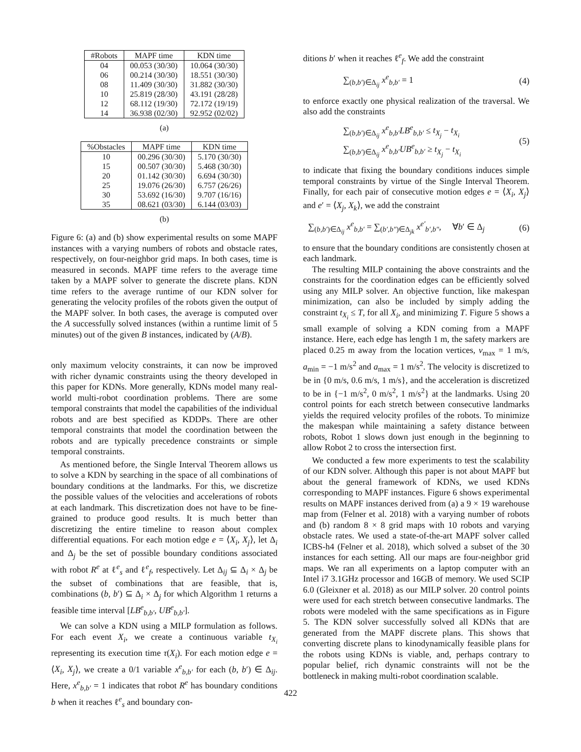| #Robots | MAPF time | KDN time |
| --- | --- | --- |
| 04 | 00.053 (30/30) | 10.064 (30/30) |
| 06 | 00.214 (30/30) | 18.551 (30/30) |
| 08 | 11.409 (30/30) | 31.882 (30/30) |
| 10 | 25.819 (28/30) | 43.191 (28/28) |
| 12 | 68.112 (19/30) | 72.172 (19/19) |
| 14 | 36.938 (02/30) | 92.952 (02/02) |
(a)
| %Obstacles | MAPF time | KDN time |
| --- | --- | --- |
| 10 | 00.296 (30/30) | 5.170 (30/30) |
| 15 | 00.507 (30/30) | 5.468 (30/30) |
| 20 | 01.142 (30/30) | 6.694 (30/30) |
| 25 | 19.076 (26/30) | 6.757 (26/26) |
| 30 | 53.692 (16/30) | 9.707 (16/16) |
| 35 | 08.621 (03/30) | 6.144 (03/03) |
(b)
Figure 6: (a) and (b) show experimental results on some MAPF instances with a varying numbers of robots and obstacle rates, respectively, on four-neighbor grid maps. In both cases, time is measured in seconds. MAPF time refers to the average time taken by a MAPF solver to generate the discrete plans. KDN time refers to the average runtime of our KDN solver for generating the velocity profiles of the robots given the output of the MAPF solver. In both cases, the average is computed over the A successfully solved instances (within a runtime limit of 5 minutes) out of the given B instances, indicated by (A/B).
only maximum velocity constraints, it can now be improved with richer dynamic constraints using the theory developed in this paper for KDNs. More generally, KDNs model many real-world multi-robot coordination problems. There are some temporal constraints that model the capabilities of the individual robots and are best specified as KDDPs. There are other temporal constraints that model the coordination between the robots and are typically precedence constraints or simple temporal constraints.
As mentioned before, the Single Interval Theorem allows us to solve a KDN by searching in the space of all combinations of boundary conditions at the landmarks. For this, we discretize the possible values of the velocities and accelerations of robots at each landmark. This discretization does not have to be fine-grained to produce good results. It is much better than discretizing the entire timeline to reason about complex differential equations. For each motion edge e = ⟨X<sub>i</sub>, X<sub>j</sub>⟩, let Δ<sub>i</sub> and Δ<sub>j</sub> be the set of possible boundary conditions associated with robot R<sup>e</sup> at ℓ<sup>e</sup><sub>s</sub> and ℓ<sup>e</sup><sub>f</sub>, respectively. Let Δ<sub>ij</sub> ⊆ Δ<sub>i</sub> × Δ<sub>j</sub> be the subset of combinations that are feasible, that is, combinations (b, b′) ⊆ Δ<sub>i</sub> × Δ<sub>j</sub> for which Algorithm 1 returns a feasible time interval [LB<sup>e</sup><sub>b,b′</sub>, UB<sup>e</sup><sub>b,b′</sub>].
We can solve a KDN using a MILP formulation as follows. For each event X<sub>i</sub>, we create a continuous variable t<sub>X<sub>i</sub></sub> representing its execution time τ(X<sub>i</sub>). For each motion edge e = ⟨X<sub>i</sub>, X<sub>j</sub>⟩, we create a 0/1 variable x<sup>e</sup><sub>b,b′</sub> for each (b, b′) ∈ Δ<sub>ij</sub>. Here, x<sup>e</sup><sub>b,b′</sub> = 1 indicates that robot R<sup>e</sup> has boundary conditions b when it reaches ℓ<sup>e</sup><sub>s</sub> and boundary con-
ditions b′ when it reaches ℓ<sup>e</sup><sub>f</sub>. We add the constraint
∑<sub>(b,b′)∈Δ<sub>ij</sub></sub> x<sup>e</sup><sub>b,b′</sub> = 1 (4)
to enforce exactly one physical realization of the traversal. We also add the constraints
∑<sub>(b,b′)∈Δ<sub>ij</sub></sub> x<sup>e</sup><sub>b,b′</sub>LB<sup>e</sup><sub>b,b′</sub> ≤ t<sub>X<sub>j</sub></sub> − t<sub>X<sub>i</sub></sub>
∑<sub>(b,b′)∈Δ<sub>ij</sub></sub> x<sup>e</sup><sub>b,b′</sub>UB<sup>e</sup><sub>b,b′</sub> ≥ t<sub>X<sub>j</sub></sub> − t<sub>X<sub>i</sub></sub> (5)
to indicate that fixing the boundary conditions induces simple temporal constraints by virtue of the Single Interval Theorem. Finally, for each pair of consecutive motion edges e = ⟨X<sub>i</sub>, X<sub>j</sub>⟩ and e′ = ⟨X<sub>j</sub>, X<sub>k</sub>⟩, we add the constraint
∑<sub>(b,b′)∈Δ<sub>ij</sub></sub> x<sup>e</sup><sub>b,b′</sub> = ∑<sub>(b′,b″)∈Δ<sub>jk</sub></sub> x<sup>e′</sup><sub>b′,b″</sub>, ∀b′ ∈ Δ<sub>j</sub> (6)
to ensure that the boundary conditions are consistently chosen at each landmark.
The resulting MILP containing the above constraints and the constraints for the coordination edges can be efficiently solved using any MILP solver. An objective function, like makespan minimization, can also be included by simply adding the constraint t<sub>X<sub>i</sub></sub> ≤ T, for all X<sub>i</sub>, and minimizing T. Figure 5 shows a small example of solving a KDN coming from a MAPF instance. Here, each edge has length 1 m, the safety markers are placed 0.25 m away from the location vertices, v<sub>max</sub> = 1 m/s, a<sub>min</sub> = −1 m/s<sup>2</sup> and a<sub>max</sub> = 1 m/s<sup>2</sup>. The velocity is discretized to be in {0 m/s, 0.6 m/s, 1 m/s}, and the acceleration is discretized to be in {−1 m/s<sup>2</sup>, 0 m/s<sup>2</sup>, 1 m/s<sup>2</sup>} at the landmarks. Using 20 control points for each stretch between consecutive landmarks yields the required velocity profiles of the robots. To minimize the makespan while maintaining a safety distance between robots, Robot 1 slows down just enough in the beginning to allow Robot 2 to cross the intersection first.
We conducted a few more experiments to test the scalability of our KDN solver. Although this paper is not about MAPF but about the general framework of KDNs, we used KDNs corresponding to MAPF instances. Figure 6 shows experimental results on MAPF instances derived from (a) a 9 × 19 warehouse map from (Felner et al. 2018) with a varying number of robots and (b) random 8 × 8 grid maps with 10 robots and varying obstacle rates. We used a state-of-the-art MAPF solver called ICBS-h4 (Felner et al. 2018), which solved a subset of the 30 instances for each setting. All our maps are four-neighbor grid maps. We ran all experiments on a laptop computer with an Intel i7 3.1GHz processor and 16GB of memory. We used SCIP 6.0 (Gleixner et al. 2018) as our MILP solver. 20 control points were used for each stretch between consecutive landmarks. The robots were modeled with the same specifications as in Figure 5. The KDN solver successfully solved all KDNs that are generated from the MAPF discrete plans. This shows that converting discrete plans to kinodynamically feasible plans for the robots using KDNs is viable, and, perhaps contrary to popular belief, rich dynamic constraints will not be the bottleneck in making multi-robot coordination scalable.
422